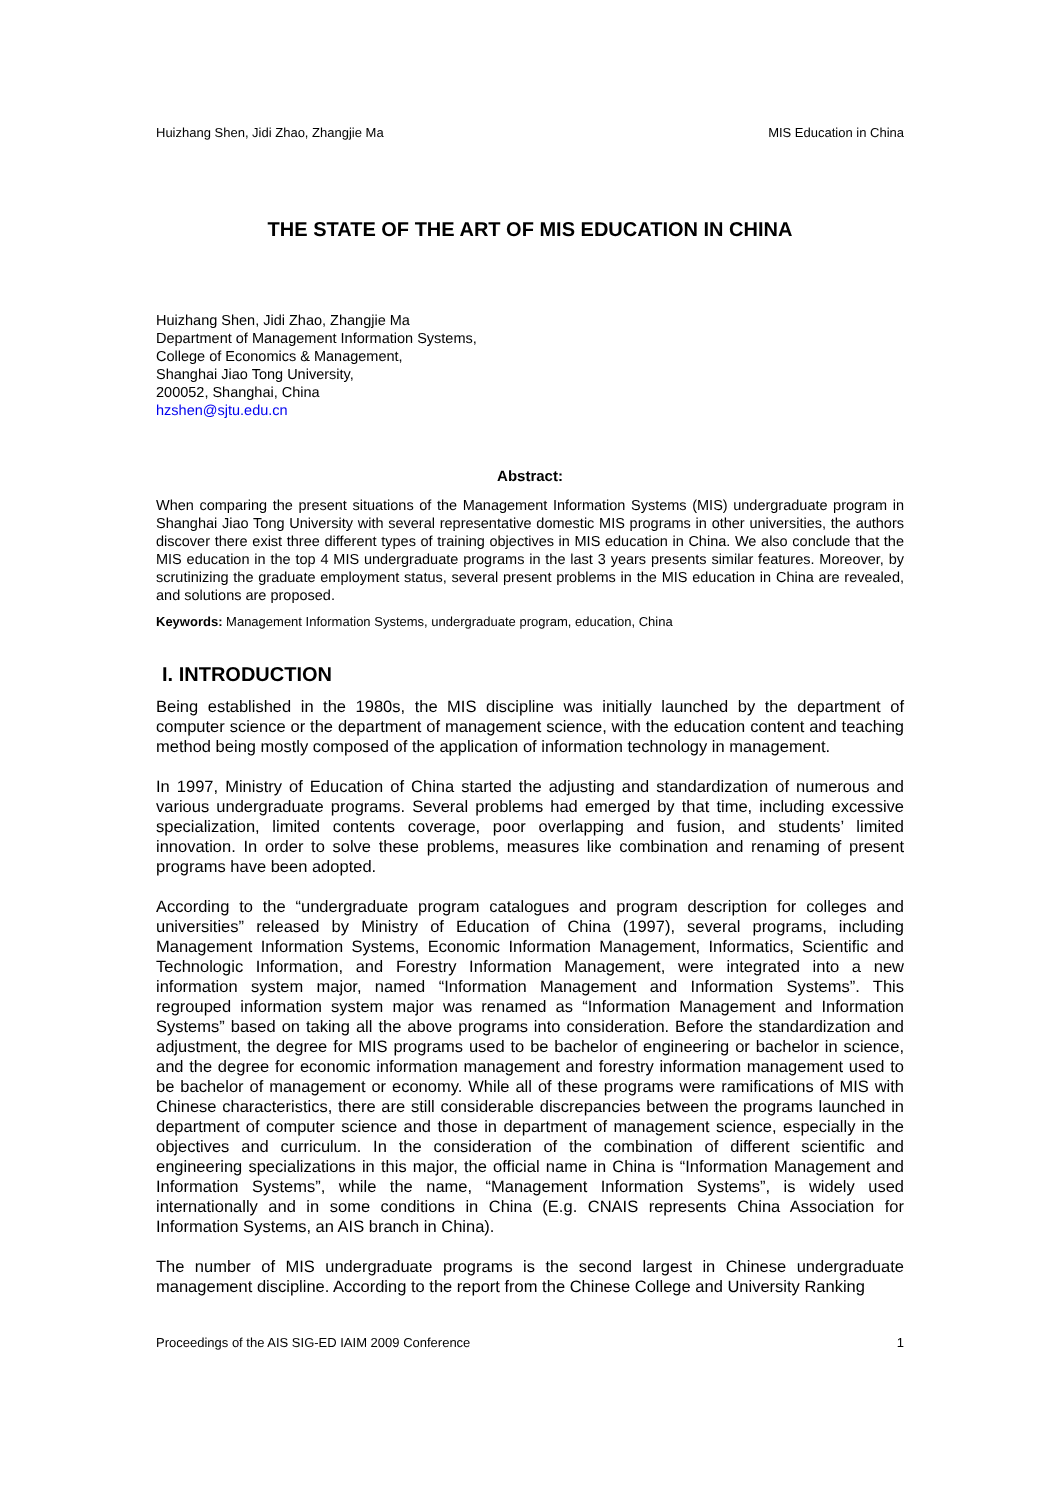Huizhang Shen, Jidi Zhao, Zhangjie Ma MIS Education in China
THE STATE OF THE ART OF MIS EDUCATION IN CHINA
Huizhang Shen, Jidi Zhao, Zhangjie Ma
Department of Management Information Systems,
College of Economics & Management,
Shanghai Jiao Tong University,
200052, Shanghai, China
hzshen@sjtu.edu.cn
Abstract:
When comparing the present situations of the Management Information Systems (MIS) undergraduate program in Shanghai Jiao Tong University with several representative domestic MIS programs in other universities, the authors discover there exist three different types of training objectives in MIS education in China. We also conclude that the MIS education in the top 4 MIS undergraduate programs in the last 3 years presents similar features. Moreover, by scrutinizing the graduate employment status, several present problems in the MIS education in China are revealed, and solutions are proposed.
Keywords: Management Information Systems, undergraduate program, education, China
I. INTRODUCTION
Being established in the 1980s, the MIS discipline was initially launched by the department of computer science or the department of management science, with the education content and teaching method being mostly composed of the application of information technology in management.
In 1997, Ministry of Education of China started the adjusting and standardization of numerous and various undergraduate programs. Several problems had emerged by that time, including excessive specialization, limited contents coverage, poor overlapping and fusion, and students’ limited innovation. In order to solve these problems, measures like combination and renaming of present programs have been adopted.
According to the “undergraduate program catalogues and program description for colleges and universities” released by Ministry of Education of China (1997), several programs, including Management Information Systems, Economic Information Management, Informatics, Scientific and Technologic Information, and Forestry Information Management, were integrated into a new information system major, named “Information Management and Information Systems”. This regrouped information system major was renamed as “Information Management and Information Systems” based on taking all the above programs into consideration. Before the standardization and adjustment, the degree for MIS programs used to be bachelor of engineering or bachelor in science, and the degree for economic information management and forestry information management used to be bachelor of management or economy. While all of these programs were ramifications of MIS with Chinese characteristics, there are still considerable discrepancies between the programs launched in department of computer science and those in department of management science, especially in the objectives and curriculum. In the consideration of the combination of different scientific and engineering specializations in this major, the official name in China is “Information Management and Information Systems”, while the name, “Management Information Systems”, is widely used internationally and in some conditions in China (E.g. CNAIS represents China Association for Information Systems, an AIS branch in China).
The number of MIS undergraduate programs is the second largest in Chinese undergraduate management discipline. According to the report from the Chinese College and University Ranking
Proceedings of the AIS SIG-ED IAIM 2009 Conference 1